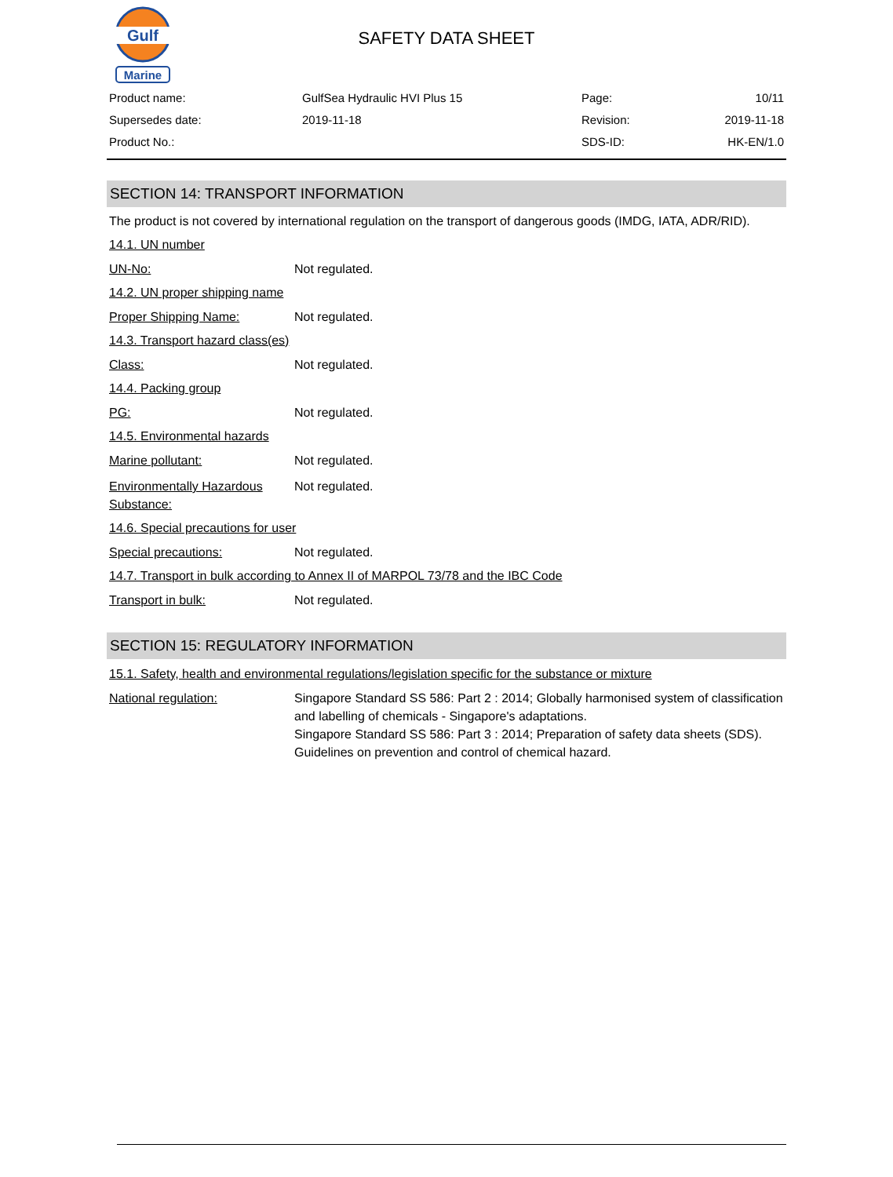Gulf
Marine
SAFETY DATA SHEET
| Product name: | GulfSea Hydraulic HVI Plus 15 | Page: | 10/11 |
| Supersedes date: | 2019-11-18 | Revision: | 2019-11-18 |
| Product No.: | | SDS-ID: | HK-EN/1.0 |
SECTION 14: TRANSPORT INFORMATION
The product is not covered by international regulation on the transport of dangerous goods (IMDG, IATA, ADR/RID).
14.1. UN number
UN-No: Not regulated.
14.2. UN proper shipping name
Proper Shipping Name: Not regulated.
14.3. Transport hazard class(es)
Class: Not regulated.
14.4. Packing group
PG: Not regulated.
14.5. Environmental hazards
Marine pollutant: Not regulated.
Environmentally Hazardous Substance:
Not regulated.
14.6. Special precautions for user
Special precautions: Not regulated.
14.7. Transport in bulk according to Annex II of MARPOL 73/78 and the IBC Code
Transport in bulk: Not regulated.
SECTION 15: REGULATORY INFORMATION
15.1. Safety, health and environmental regulations/legislation specific for the substance or mixture
National regulation: Singapore Standard SS 586: Part 2 : 2014; Globally harmonised system of classification and labelling of chemicals - Singapore's adaptations.
Singapore Standard SS 586: Part 3 : 2014; Preparation of safety data sheets (SDS).
Guidelines on prevention and control of chemical hazard.